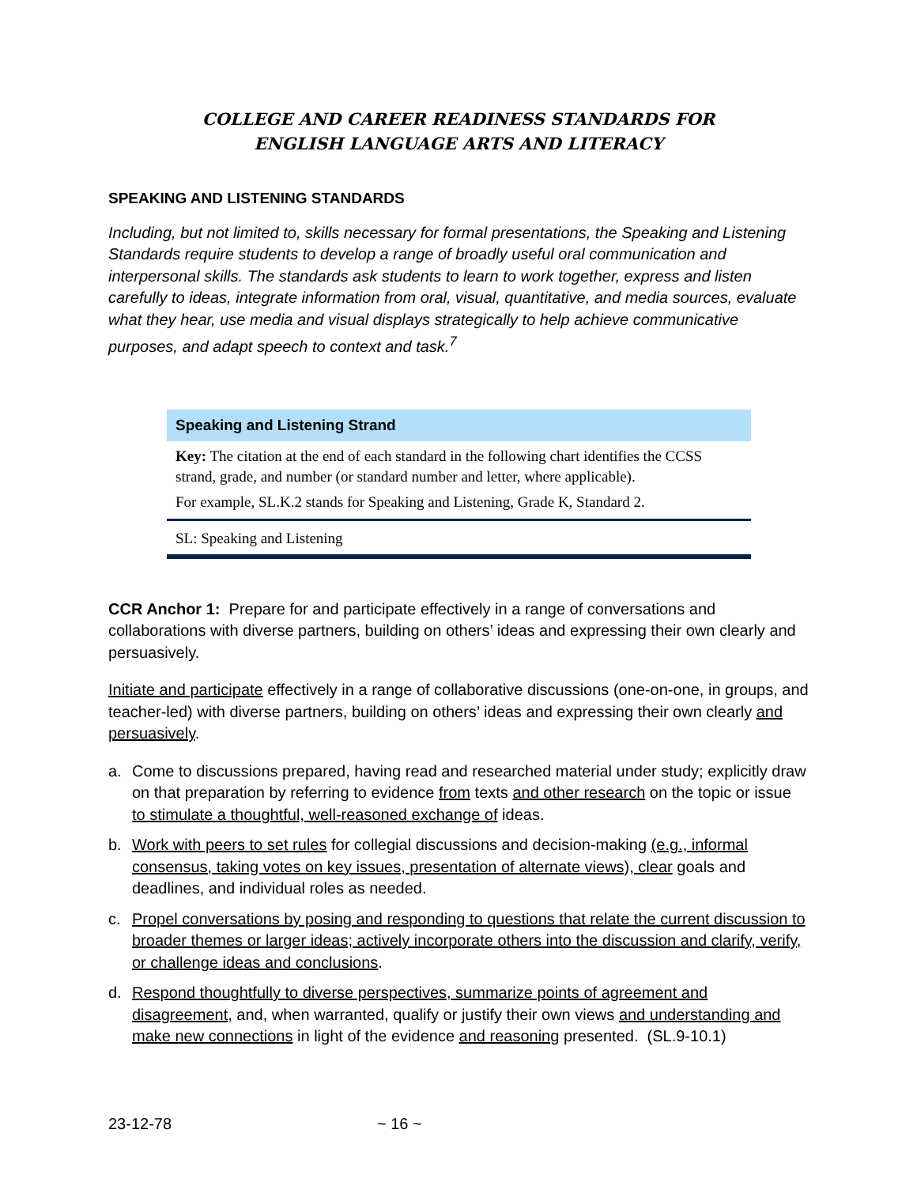COLLEGE AND CAREER READINESS STANDARDS FOR
ENGLISH LANGUAGE ARTS AND LITERACY
SPEAKING AND LISTENING STANDARDS
Including, but not limited to, skills necessary for formal presentations, the Speaking and Listening Standards require students to develop a range of broadly useful oral communication and interpersonal skills. The standards ask students to learn to work together, express and listen carefully to ideas, integrate information from oral, visual, quantitative, and media sources, evaluate what they hear, use media and visual displays strategically to help achieve communicative purposes, and adapt speech to context and task.<sup>7</sup>
Speaking and Listening Strand
Key: The citation at the end of each standard in the following chart identifies the CCSS strand, grade, and number (or standard number and letter, where applicable).
For example, SL.K.2 stands for Speaking and Listening, Grade K, Standard 2.
SL: Speaking and Listening
CCR Anchor 1: Prepare for and participate effectively in a range of conversations and collaborations with diverse partners, building on others’ ideas and expressing their own clearly and persuasively.
Initiate and participate effectively in a range of collaborative discussions (one-on-one, in groups, and teacher-led) with diverse partners, building on others’ ideas and expressing their own clearly and persuasively.
a. Come to discussions prepared, having read and researched material under study; explicitly draw on that preparation by referring to evidence from texts and other research on the topic or issue to stimulate a thoughtful, well-reasoned exchange of ideas.
b. Work with peers to set rules for collegial discussions and decision-making (e.g., informal consensus, taking votes on key issues, presentation of alternate views), clear goals and deadlines, and individual roles as needed.
c. Propel conversations by posing and responding to questions that relate the current discussion to broader themes or larger ideas; actively incorporate others into the discussion and clarify, verify, or challenge ideas and conclusions.
d. Respond thoughtfully to diverse perspectives, summarize points of agreement and disagreement, and, when warranted, qualify or justify their own views and understanding and make new connections in light of the evidence and reasoning presented. (SL.9-10.1)
23-12-78 ~ 16 ~